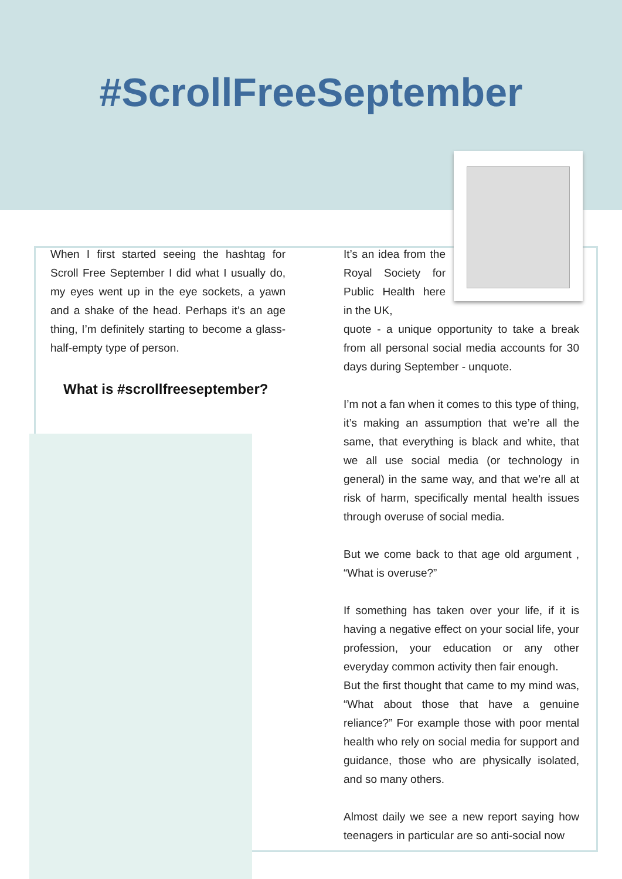#ScrollFreeSeptember
When I first started seeing the hashtag for Scroll Free September I did what I usually do, my eyes went up in the eye sockets, a yawn and a shake of the head. Perhaps it’s an age thing, I’m definitely starting to become a glass-half-empty type of person.
What is #scrollfreeseptember?
It’s an idea from the Royal Society for Public Health here in the UK,
quote - a unique opportunity to take a break from all personal social media accounts for 30 days during September - unquote.
I’m not a fan when it comes to this type of thing, it’s making an assumption that we’re all the same, that everything is black and white, that we all use social media (or technology in general) in the same way, and that we’re all at risk of harm, specifically mental health issues through overuse of social media.
But we come back to that age old argument , “What is overuse?”
If something has taken over your life, if it is having a negative effect on your social life, your profession, your education or any other everyday common activity then fair enough.
But the first thought that came to my mind was, “What about those that have a genuine reliance?” For example those with poor mental health who rely on social media for support and guidance, those who are physically isolated, and so many others.
Almost daily we see a new report saying how teenagers in particular are so anti-social now